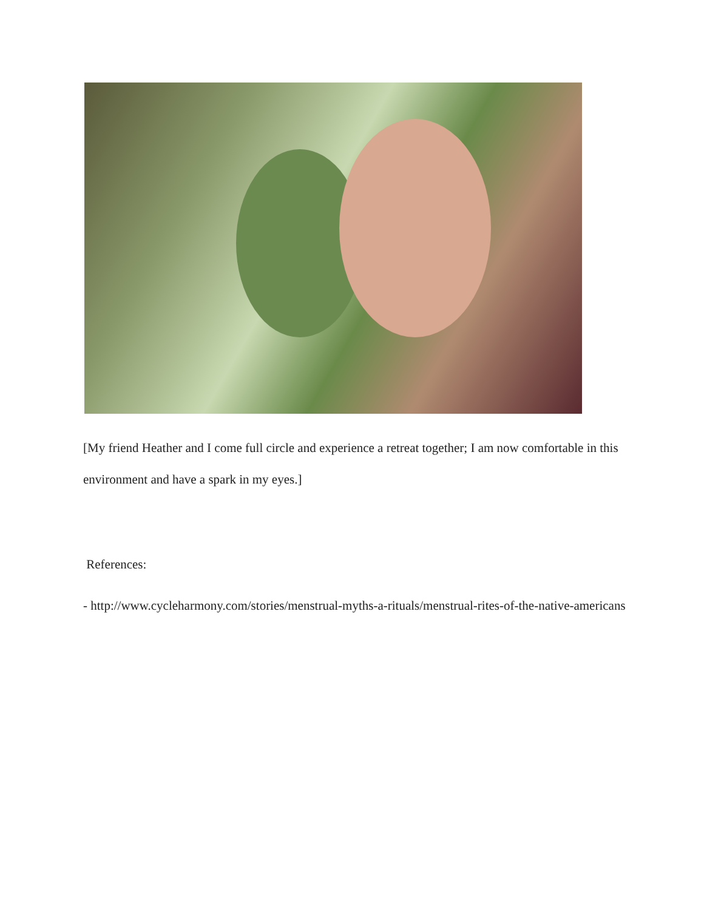[My friend Heather and I come full circle and experience a retreat together; I am now comfortable in this environment and have a spark in my eyes.]
References:
- http://www.cycleharmony.com/stories/menstrual-myths-a-rituals/menstrual-rites-of-the-native-americans